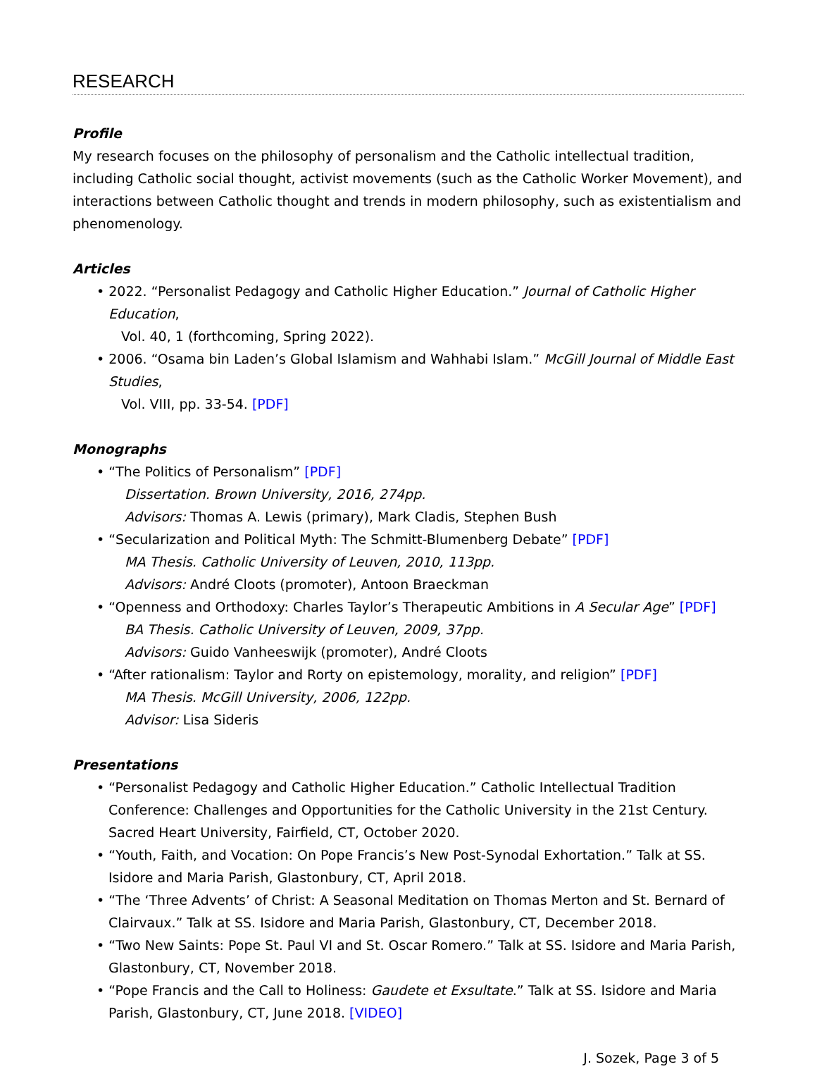RESEARCH
Profile
My research focuses on the philosophy of personalism and the Catholic intellectual tradition, including Catholic social thought, activist movements (such as the Catholic Worker Movement), and interactions between Catholic thought and trends in modern philosophy, such as existentialism and phenomenology.
Articles
• 2022. “Personalist Pedagogy and Catholic Higher Education.” Journal of Catholic Higher Education,
Vol. 40, 1 (forthcoming, Spring 2022).
• 2006. “Osama bin Laden’s Global Islamism and Wahhabi Islam.” McGill Journal of Middle East Studies,
Vol. VIII, pp. 33-54. [PDF]
Monographs
• “The Politics of Personalism” [PDF]
Dissertation. Brown University, 2016, 274pp.
Advisors: Thomas A. Lewis (primary), Mark Cladis, Stephen Bush
• “Secularization and Political Myth: The Schmitt-Blumenberg Debate” [PDF]
MA Thesis. Catholic University of Leuven, 2010, 113pp.
Advisors: André Cloots (promoter), Antoon Braeckman
• “Openness and Orthodoxy: Charles Taylor’s Therapeutic Ambitions in A Secular Age” [PDF]
BA Thesis. Catholic University of Leuven, 2009, 37pp.
Advisors: Guido Vanheeswijk (promoter), André Cloots
• “After rationalism: Taylor and Rorty on epistemology, morality, and religion” [PDF]
MA Thesis. McGill University, 2006, 122pp.
Advisor: Lisa Sideris
Presentations
• “Personalist Pedagogy and Catholic Higher Education.” Catholic Intellectual Tradition Conference: Challenges and Opportunities for the Catholic University in the 21st Century. Sacred Heart University, Fairfield, CT, October 2020.
• “Youth, Faith, and Vocation: On Pope Francis’s New Post-Synodal Exhortation.” Talk at SS. Isidore and Maria Parish, Glastonbury, CT, April 2018.
• “The ‘Three Advents’ of Christ: A Seasonal Meditation on Thomas Merton and St. Bernard of Clairvaux.” Talk at SS. Isidore and Maria Parish, Glastonbury, CT, December 2018.
• “Two New Saints: Pope St. Paul VI and St. Oscar Romero.” Talk at SS. Isidore and Maria Parish, Glastonbury, CT, November 2018.
• “Pope Francis and the Call to Holiness: Gaudete et Exsultate.” Talk at SS. Isidore and Maria Parish, Glastonbury, CT, June 2018. [VIDEO]
J. Sozek, Page 3 of 5